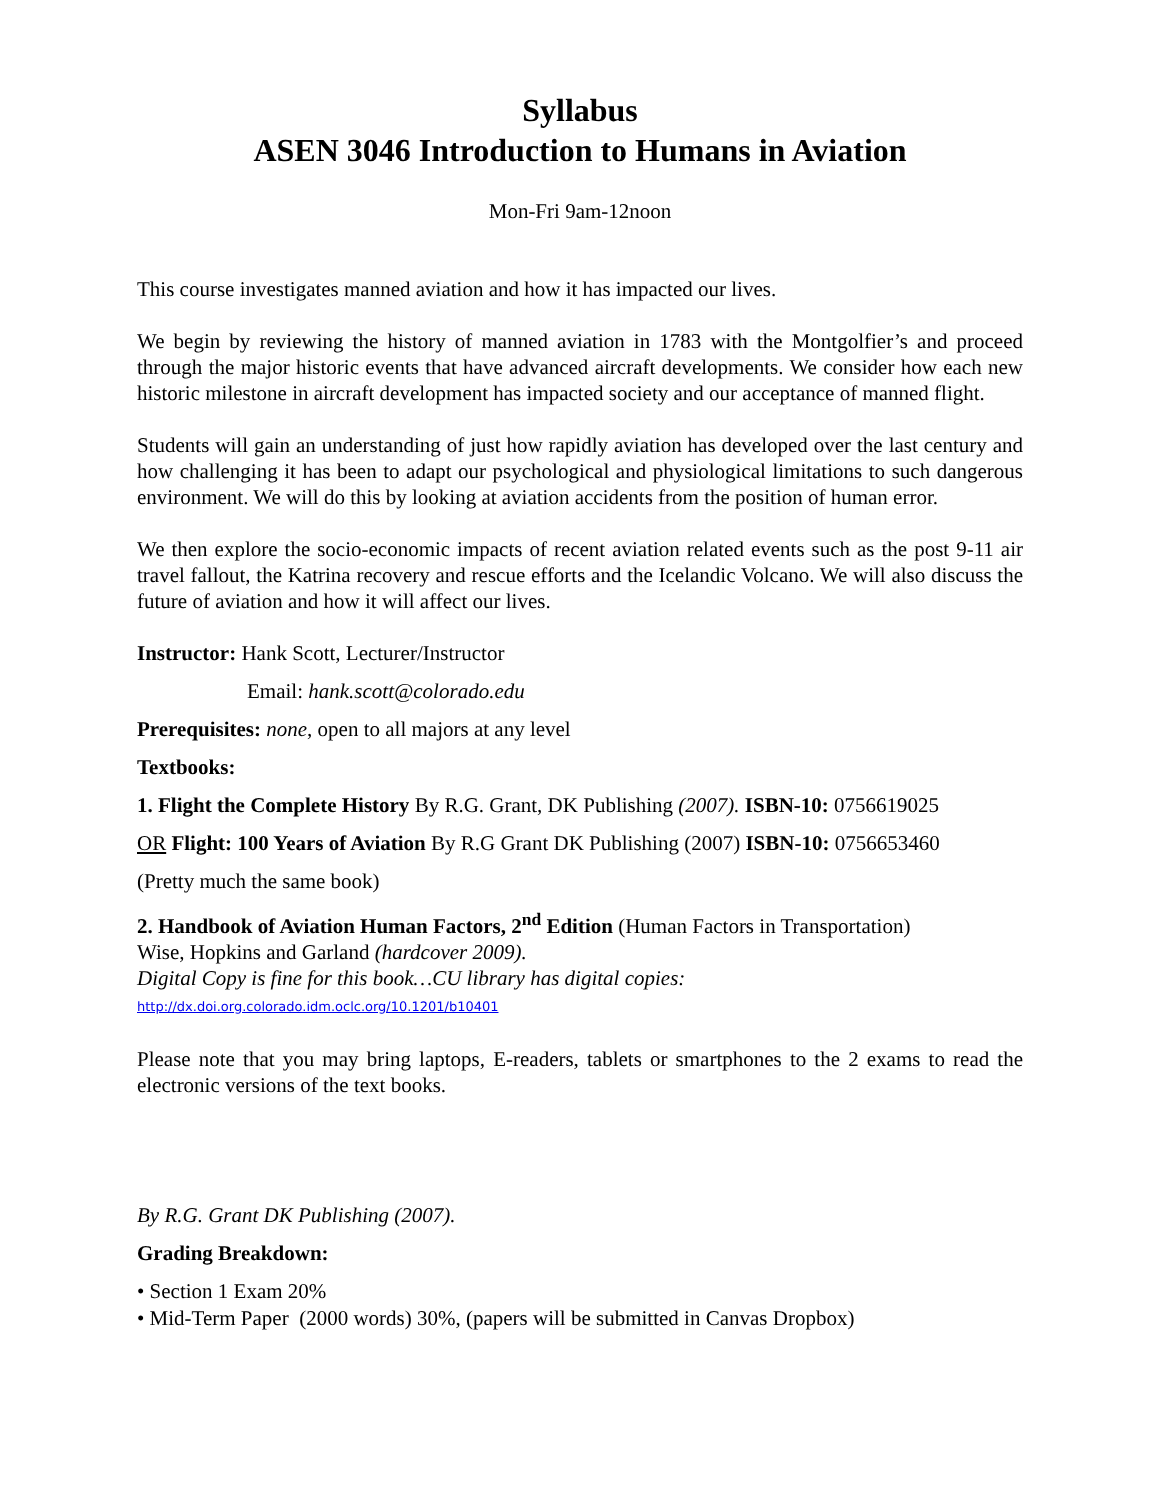Syllabus
ASEN 3046 Introduction to Humans in Aviation
Mon-Fri 9am-12noon
This course investigates manned aviation and how it has impacted our lives.
We begin by reviewing the history of manned aviation in 1783 with the Montgolfier’s and proceed through the major historic events that have advanced aircraft developments. We consider how each new historic milestone in aircraft development has impacted society and our acceptance of manned flight.
Students will gain an understanding of just how rapidly aviation has developed over the last century and how challenging it has been to adapt our psychological and physiological limitations to such dangerous environment. We will do this by looking at aviation accidents from the position of human error.
We then explore the socio-economic impacts of recent aviation related events such as the post 9-11 air travel fallout, the Katrina recovery and rescue efforts and the Icelandic Volcano. We will also discuss the future of aviation and how it will affect our lives.
Instructor: Hank Scott, Lecturer/Instructor
Email: hank.scott@colorado.edu
Prerequisites: none, open to all majors at any level
Textbooks:
1. Flight the Complete History By R.G. Grant, DK Publishing (2007). ISBN-10: 0756619025
OR Flight: 100 Years of Aviation By R.G Grant DK Publishing (2007) ISBN-10: 0756653460
(Pretty much the same book)
2. Handbook of Aviation Human Factors, 2<sup>nd</sup> Edition (Human Factors in Transportation)
Wise, Hopkins and Garland (hardcover 2009).
Digital Copy is fine for this book…CU library has digital copies:
http://dx.doi.org.colorado.idm.oclc.org/10.1201/b10401
Please note that you may bring laptops, E-readers, tablets or smartphones to the 2 exams to read the electronic versions of the text books.
By R.G. Grant DK Publishing (2007).
Grading Breakdown:
• Section 1 Exam 20%
• Mid-Term Paper (2000 words) 30%, (papers will be submitted in Canvas Dropbox)